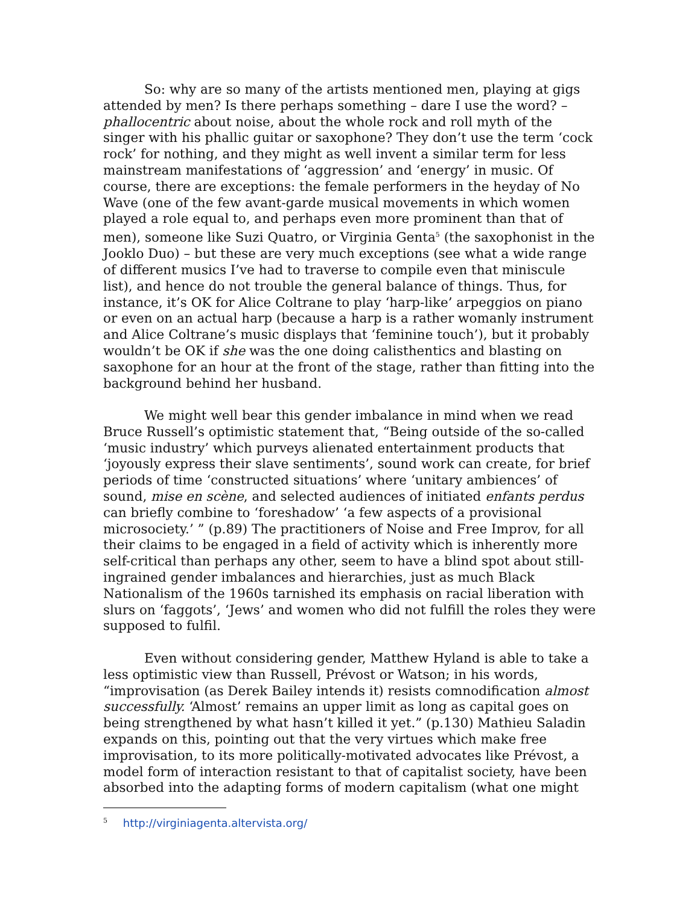So: why are so many of the artists mentioned men, playing at gigs attended by men? Is there perhaps something – dare I use the word? – phallocentric about noise, about the whole rock and roll myth of the singer with his phallic guitar or saxophone? They don’t use the term ‘cock rock’ for nothing, and they might as well invent a similar term for less mainstream manifestations of ‘aggression’ and ‘energy’ in music. Of course, there are exceptions: the female performers in the heyday of No Wave (one of the few avant-garde musical movements in which women played a role equal to, and perhaps even more prominent than that of men), someone like Suzi Quatro, or Virginia Genta<sup>5</sup> (the saxophonist in the Jooklo Duo) – but these are very much exceptions (see what a wide range of different musics I’ve had to traverse to compile even that miniscule list), and hence do not trouble the general balance of things. Thus, for instance, it’s OK for Alice Coltrane to play ‘harp-like’ arpeggios on piano or even on an actual harp (because a harp is a rather womanly instrument and Alice Coltrane’s music displays that ‘feminine touch’), but it probably wouldn’t be OK if she was the one doing calisthentics and blasting on saxophone for an hour at the front of the stage, rather than fitting into the background behind her husband.
We might well bear this gender imbalance in mind when we read Bruce Russell’s optimistic statement that, “Being outside of the so-called ‘music industry’ which purveys alienated entertainment products that ‘joyously express their slave sentiments’, sound work can create, for brief periods of time ‘constructed situations’ where ‘unitary ambiences’ of sound, mise en scène, and selected audiences of initiated enfants perdus can briefly combine to ‘foreshadow’ ‘a few aspects of a provisional microsociety.’ ” (p.89) The practitioners of Noise and Free Improv, for all their claims to be engaged in a field of activity which is inherently more self-critical than perhaps any other, seem to have a blind spot about still-ingrained gender imbalances and hierarchies, just as much Black Nationalism of the 1960s tarnished its emphasis on racial liberation with slurs on ‘faggots’, ‘Jews’ and women who did not fulfill the roles they were supposed to fulfil.
Even without considering gender, Matthew Hyland is able to take a less optimistic view than Russell, Prévost or Watson; in his words, “improvisation (as Derek Bailey intends it) resists comnodification almost successfully. ‘Almost’ remains an upper limit as long as capital goes on being strengthened by what hasn’t killed it yet.” (p.130) Mathieu Saladin expands on this, pointing out that the very virtues which make free improvisation, to its more politically-motivated advocates like Prévost, a model form of interaction resistant to that of capitalist society, have been absorbed into the adapting forms of modern capitalism (what one might
<sup>5</sup> http://virginiagenta.altervista.org/